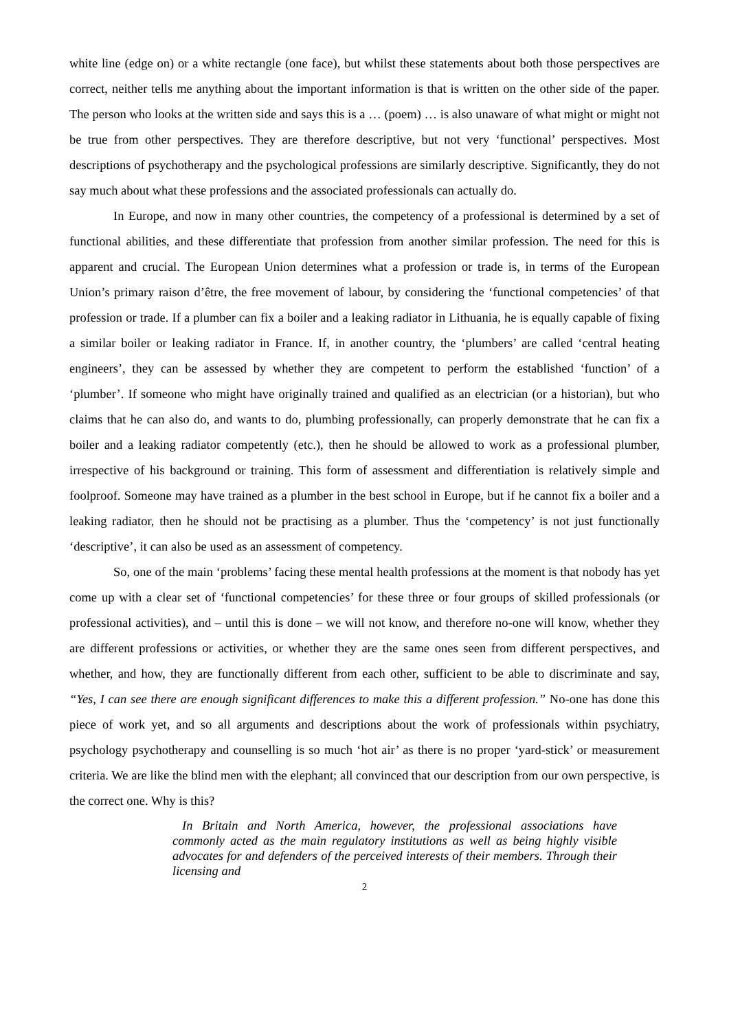white line (edge on) or a white rectangle (one face), but whilst these statements about both those perspectives are correct, neither tells me anything about the important information is that is written on the other side of the paper. The person who looks at the written side and says this is a … (poem) … is also unaware of what might or might not be true from other perspectives. They are therefore descriptive, but not very ‘functional’ perspectives. Most descriptions of psychotherapy and the psychological professions are similarly descriptive. Significantly, they do not say much about what these professions and the associated professionals can actually do.
In Europe, and now in many other countries, the competency of a professional is determined by a set of functional abilities, and these differentiate that profession from another similar profession. The need for this is apparent and crucial. The European Union determines what a profession or trade is, in terms of the European Union’s primary raison d’être, the free movement of labour, by considering the ‘functional competencies’ of that profession or trade. If a plumber can fix a boiler and a leaking radiator in Lithuania, he is equally capable of fixing a similar boiler or leaking radiator in France. If, in another country, the ‘plumbers’ are called ‘central heating engineers’, they can be assessed by whether they are competent to perform the established ‘function’ of a ‘plumber’. If someone who might have originally trained and qualified as an electrician (or a historian), but who claims that he can also do, and wants to do, plumbing professionally, can properly demonstrate that he can fix a boiler and a leaking radiator competently (etc.), then he should be allowed to work as a professional plumber, irrespective of his background or training. This form of assessment and differentiation is relatively simple and foolproof. Someone may have trained as a plumber in the best school in Europe, but if he cannot fix a boiler and a leaking radiator, then he should not be practising as a plumber. Thus the ‘competency’ is not just functionally ‘descriptive’, it can also be used as an assessment of competency.
So, one of the main ‘problems’ facing these mental health professions at the moment is that nobody has yet come up with a clear set of ‘functional competencies’ for these three or four groups of skilled professionals (or professional activities), and – until this is done – we will not know, and therefore no-one will know, whether they are different professions or activities, or whether they are the same ones seen from different perspectives, and whether, and how, they are functionally different from each other, sufficient to be able to discriminate and say, “Yes, I can see there are enough significant differences to make this a different profession.” No-one has done this piece of work yet, and so all arguments and descriptions about the work of professionals within psychiatry, psychology psychotherapy and counselling is so much ‘hot air’ as there is no proper ‘yard-stick’ or measurement criteria. We are like the blind men with the elephant; all convinced that our description from our own perspective, is the correct one. Why is this?
In Britain and North America, however, the professional associations have commonly acted as the main regulatory institutions as well as being highly visible advocates for and defenders of the perceived interests of their members. Through their licensing and
2